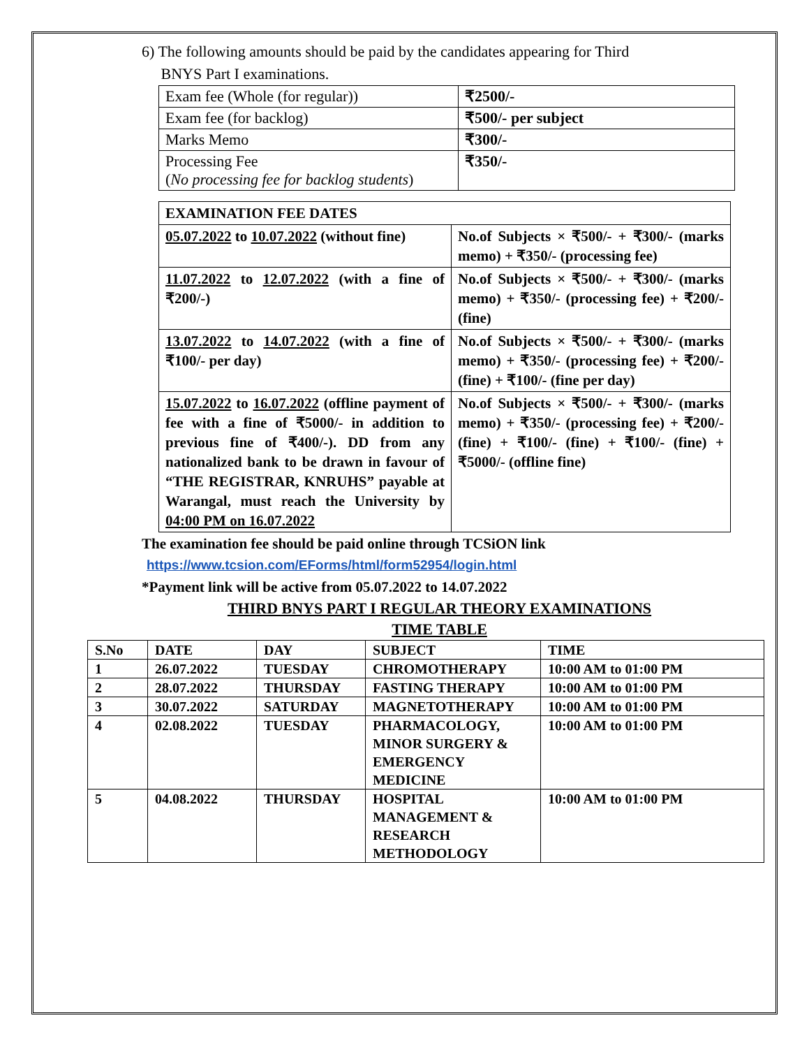6) The following amounts should be paid by the candidates appearing for Third
BNYS Part I examinations.
| Exam fee (Whole (for regular)) | ₹2500/- |
| Exam fee (for backlog) | ₹500/- per subject |
| Marks Memo | ₹300/- |
| Processing Fee ( No processing fee for backlog students ) | ₹350/- |
| EXAMINATION FEE DATES | |
| 05.07.2022 to 10.07.2022 (without fine) | No.of Subjects × ₹500/- + ₹300/- (marks memo) + ₹350/- (processing fee) |
| 11.07.2022 to 12.07.2022 (with a fine of ₹200/-) | No.of Subjects × ₹500/- + ₹300/- (marks memo) + ₹350/- (processing fee) + ₹200/- (fine) |
| 13.07.2022 to 14.07.2022 (with a fine of ₹100/- per day) | No.of Subjects × ₹500/- + ₹300/- (marks memo) + ₹350/- (processing fee) + ₹200/- (fine) + ₹100/- (fine per day) |
| 15.07.2022 to 16.07.2022 (offline payment of fee with a fine of ₹5000/- in addition to previous fine of ₹400/-). DD from any nationalized bank to be drawn in favour of “THE REGISTRAR, KNRUHS” payable at Warangal, must reach the University by 04:00 PM on 16.07.2022 | No.of Subjects × ₹500/- + ₹300/- (marks memo) + ₹350/- (processing fee) + ₹200/- (fine) + ₹100/- (fine) + ₹100/- (fine) + ₹5000/- (offline fine) |
The examination fee should be paid online through TCSiON link
https://www.tcsion.com/EForms/html/form52954/login.html
*Payment link will be active from 05.07.2022 to 14.07.2022
THIRD BNYS PART I REGULAR THEORY EXAMINATIONS
TIME TABLE
| S.No | DATE | DAY | SUBJECT | TIME |
| --- | --- | --- | --- | --- |
| 1 | 26.07.2022 | TUESDAY | CHROMOTHERAPY | 10:00 AM to 01:00 PM |
| 2 | 28.07.2022 | THURSDAY | FASTING THERAPY | 10:00 AM to 01:00 PM |
| 3 | 30.07.2022 | SATURDAY | MAGNETOTHERAPY | 10:00 AM to 01:00 PM |
| 4 | 02.08.2022 | TUESDAY | PHARMACOLOGY, MINOR SURGERY & EMERGENCY MEDICINE | 10:00 AM to 01:00 PM |
| 5 | 04.08.2022 | THURSDAY | HOSPITAL MANAGEMENT & RESEARCH METHODOLOGY | 10:00 AM to 01:00 PM |